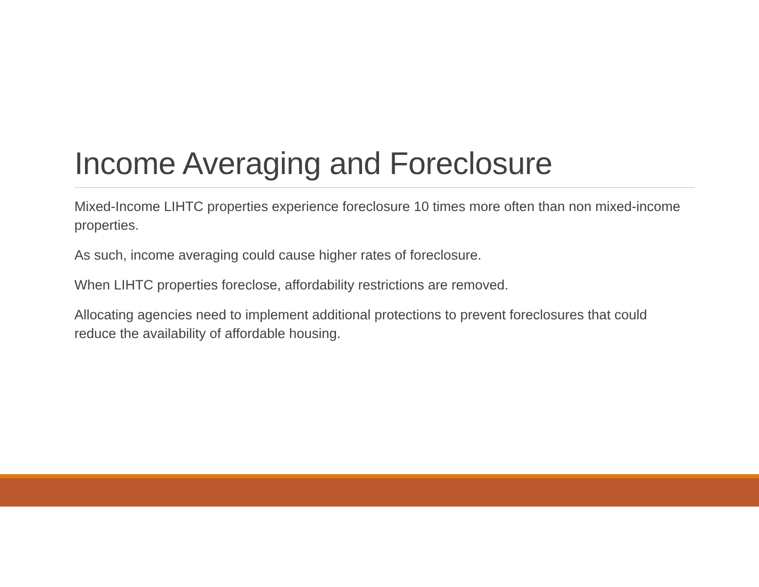Income Averaging and Foreclosure
Mixed-Income LIHTC properties experience foreclosure 10 times more often than non mixed-income properties.
As such, income averaging could cause higher rates of foreclosure.
When LIHTC properties foreclose, affordability restrictions are removed.
Allocating agencies need to implement additional protections to prevent foreclosures that could reduce the availability of affordable housing.